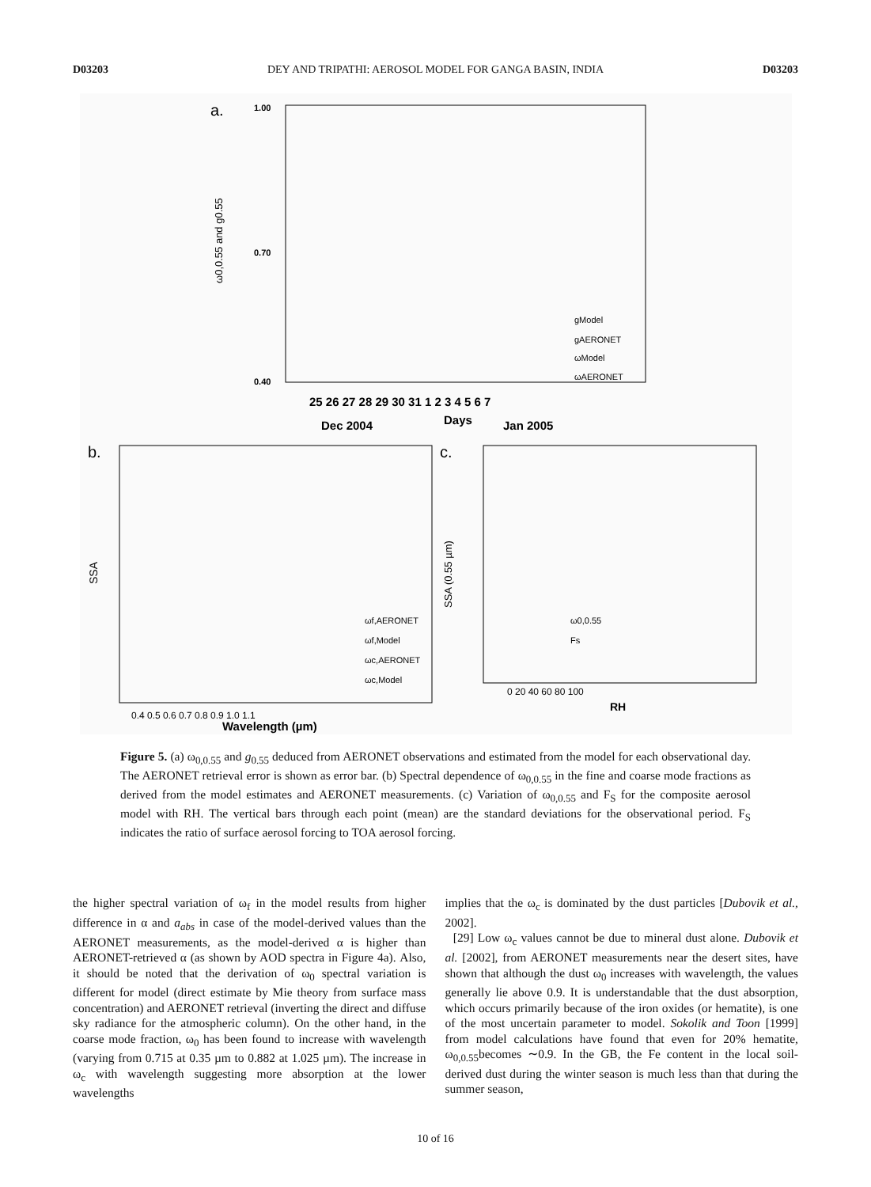D03203 DEY AND TRIPATHI: AEROSOL MODEL FOR GANGA BASIN, INDIA D03203
a.
ω0,0.55 and g0.55
1.00
0.70
0.40
25 26 27 28 29 30 31 1 2 3 4 5 6 7
Dec 2004
Days
Jan 2005
gModel
gAERONET
ωModel
ωAERONET
b.
SSA
ωf,AERONET
ωf,Model
ωc,AERONET
ωc,Model
0.4 0.5 0.6 0.7 0.8 0.9 1.0 1.1
Wavelength (µm)
c.
SSA (0.55 µm)
ω0,0.55
Fs
0 20 40 60 80 100
RH
Figure 5. (a) ω<sub>0,0.55</sub> and g<sub>0.55</sub> deduced from AERONET observations and estimated from the model for each observational day. The AERONET retrieval error is shown as error bar. (b) Spectral dependence of ω<sub>0,0.55</sub> in the fine and coarse mode fractions as derived from the model estimates and AERONET measurements. (c) Variation of ω<sub>0,0.55</sub> and F<sub>S</sub> for the composite aerosol model with RH. The vertical bars through each point (mean) are the standard deviations for the observational period. F<sub>S</sub> indicates the ratio of surface aerosol forcing to TOA aerosol forcing.
the higher spectral variation of ω<sub>f</sub> in the model results from higher difference in α and a<sub>abs</sub> in case of the model-derived values than the AERONET measurements, as the model-derived α is higher than AERONET-retrieved α (as shown by AOD spectra in Figure 4a). Also, it should be noted that the derivation of ω<sub>0</sub> spectral variation is different for model (direct estimate by Mie theory from surface mass concentration) and AERONET retrieval (inverting the direct and diffuse sky radiance for the atmospheric column). On the other hand, in the coarse mode fraction, ω<sub>0</sub> has been found to increase with wavelength (varying from 0.715 at 0.35 µm to 0.882 at 1.025 µm). The increase in ω<sub>c</sub> with wavelength suggesting more absorption at the lower wavelengths
implies that the ω<sub>c</sub> is dominated by the dust particles [Dubovik et al., 2002].
[29] Low ω<sub>c</sub> values cannot be due to mineral dust alone. Dubovik et al. [2002], from AERONET measurements near the desert sites, have shown that although the dust ω<sub>0</sub> increases with wavelength, the values generally lie above 0.9. It is understandable that the dust absorption, which occurs primarily because of the iron oxides (or hematite), is one of the most uncertain parameter to model. Sokolik and Toon [1999] from model calculations have found that even for 20% hematite, ω<sub>0,0.55</sub>becomes ∼0.9. In the GB, the Fe content in the local soil-derived dust during the winter season is much less than that during the summer season,
10 of 16